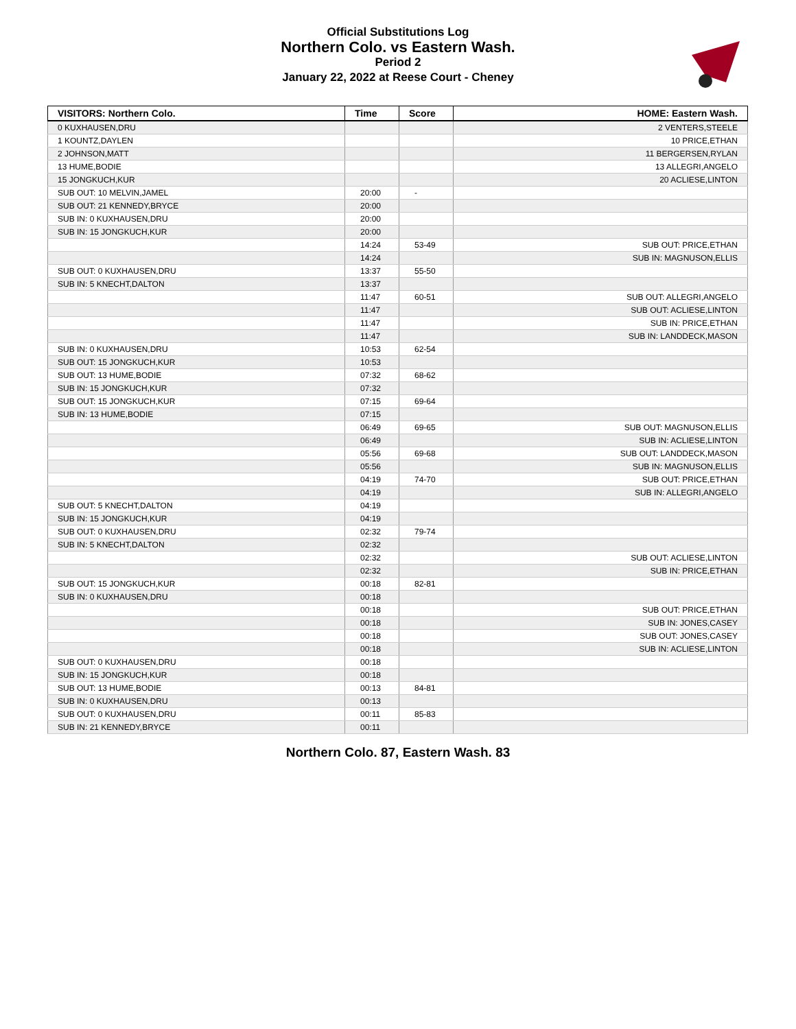Official Substitutions Log
Northern Colo. vs Eastern Wash.
Period 2
January 22, 2022 at Reese Court - Cheney
| VISITORS: Northern Colo. | Time | Score | HOME: Eastern Wash. |
| --- | --- | --- | --- |
| 0 KUXHAUSEN,DRU | | | 2 VENTERS,STEELE |
| 1 KOUNTZ,DAYLEN | | | 10 PRICE,ETHAN |
| 2 JOHNSON,MATT | | | 11 BERGERSEN,RYLAN |
| 13 HUME,BODIE | | | 13 ALLEGRI,ANGELO |
| 15 JONGKUCH,KUR | | | 20 ACLIESE,LINTON |
| SUB OUT: 10 MELVIN,JAMEL | 20:00 | - | |
| SUB OUT: 21 KENNEDY,BRYCE | 20:00 | | |
| SUB IN: 0 KUXHAUSEN,DRU | 20:00 | | |
| SUB IN: 15 JONGKUCH,KUR | 20:00 | | |
| | 14:24 | 53-49 | SUB OUT: PRICE,ETHAN |
| | 14:24 | | SUB IN: MAGNUSON,ELLIS |
| SUB OUT: 0 KUXHAUSEN,DRU | 13:37 | 55-50 | |
| SUB IN: 5 KNECHT,DALTON | 13:37 | | |
| | 11:47 | 60-51 | SUB OUT: ALLEGRI,ANGELO |
| | 11:47 | | SUB OUT: ACLIESE,LINTON |
| | 11:47 | | SUB IN: PRICE,ETHAN |
| | 11:47 | | SUB IN: LANDDECK,MASON |
| SUB IN: 0 KUXHAUSEN,DRU | 10:53 | 62-54 | |
| SUB OUT: 15 JONGKUCH,KUR | 10:53 | | |
| SUB OUT: 13 HUME,BODIE | 07:32 | 68-62 | |
| SUB IN: 15 JONGKUCH,KUR | 07:32 | | |
| SUB OUT: 15 JONGKUCH,KUR | 07:15 | 69-64 | |
| SUB IN: 13 HUME,BODIE | 07:15 | | |
| | 06:49 | 69-65 | SUB OUT: MAGNUSON,ELLIS |
| | 06:49 | | SUB IN: ACLIESE,LINTON |
| | 05:56 | 69-68 | SUB OUT: LANDDECK,MASON |
| | 05:56 | | SUB IN: MAGNUSON,ELLIS |
| | 04:19 | 74-70 | SUB OUT: PRICE,ETHAN |
| | 04:19 | | SUB IN: ALLEGRI,ANGELO |
| SUB OUT: 5 KNECHT,DALTON | 04:19 | | |
| SUB IN: 15 JONGKUCH,KUR | 04:19 | | |
| SUB OUT: 0 KUXHAUSEN,DRU | 02:32 | 79-74 | |
| SUB IN: 5 KNECHT,DALTON | 02:32 | | |
| | 02:32 | | SUB OUT: ACLIESE,LINTON |
| | 02:32 | | SUB IN: PRICE,ETHAN |
| SUB OUT: 15 JONGKUCH,KUR | 00:18 | 82-81 | |
| SUB IN: 0 KUXHAUSEN,DRU | 00:18 | | |
| | 00:18 | | SUB OUT: PRICE,ETHAN |
| | 00:18 | | SUB IN: JONES,CASEY |
| | 00:18 | | SUB OUT: JONES,CASEY |
| | 00:18 | | SUB IN: ACLIESE,LINTON |
| SUB OUT: 0 KUXHAUSEN,DRU | 00:18 | | |
| SUB IN: 15 JONGKUCH,KUR | 00:18 | | |
| SUB OUT: 13 HUME,BODIE | 00:13 | 84-81 | |
| SUB IN: 0 KUXHAUSEN,DRU | 00:13 | | |
| SUB OUT: 0 KUXHAUSEN,DRU | 00:11 | 85-83 | |
| SUB IN: 21 KENNEDY,BRYCE | 00:11 | | |
Northern Colo. 87, Eastern Wash. 83